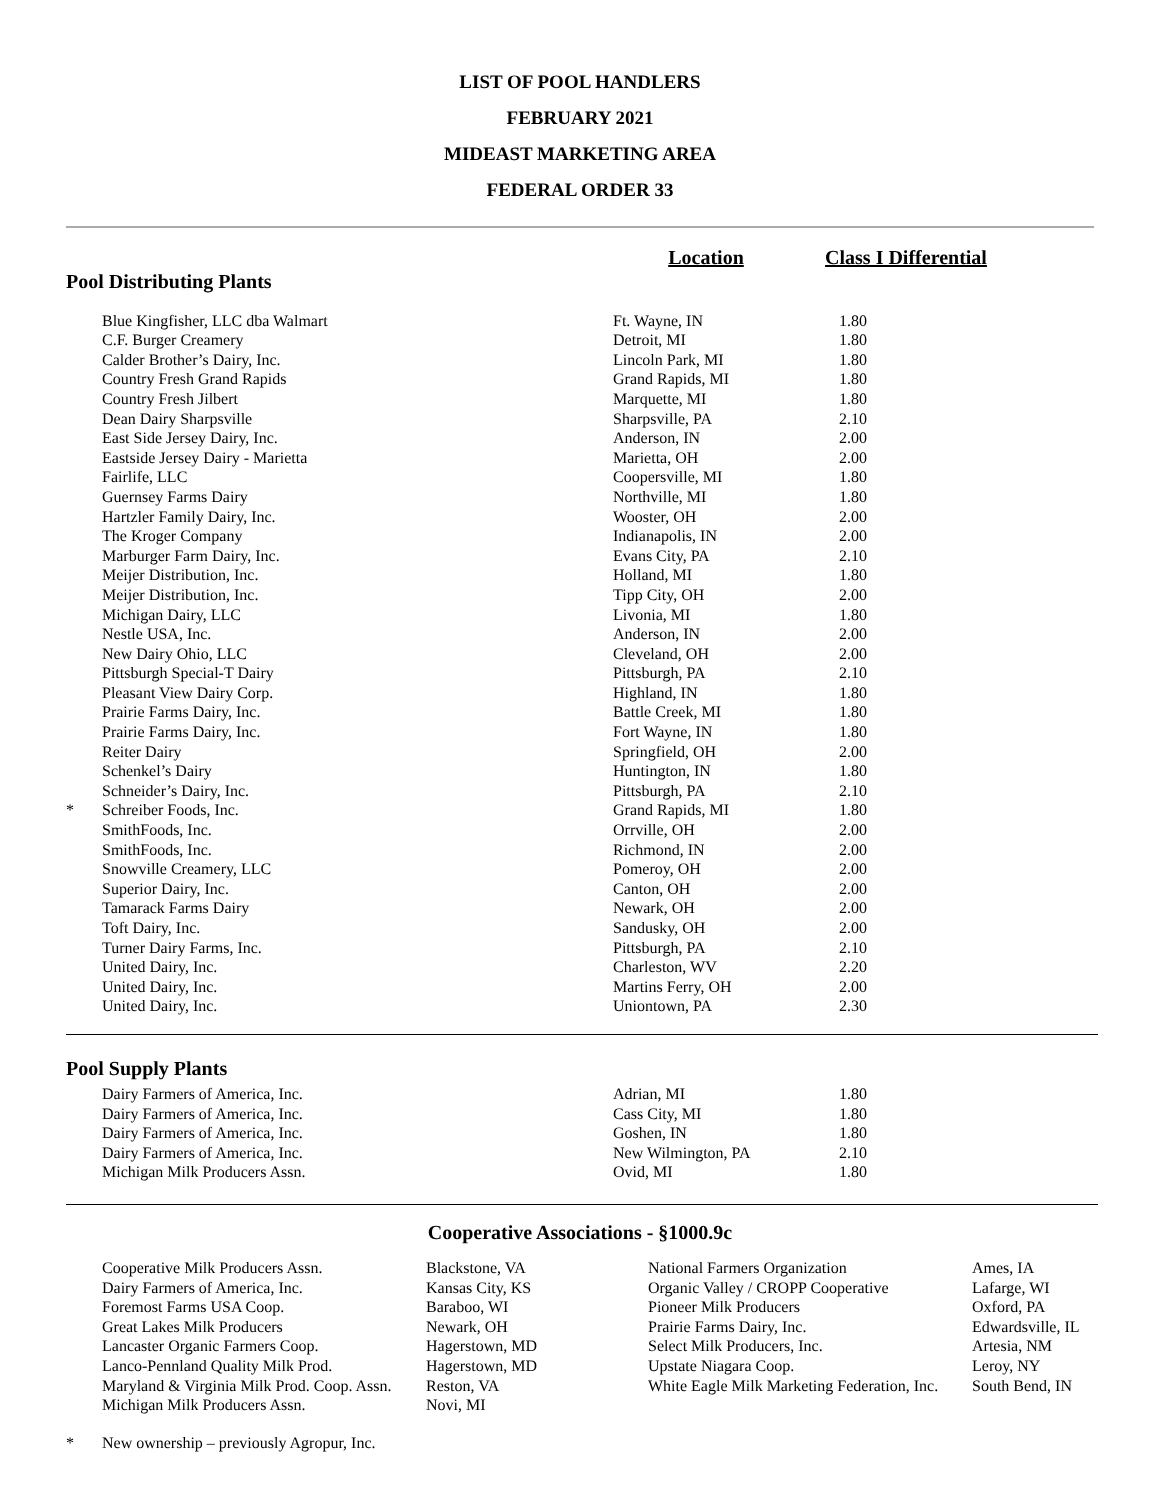LIST OF POOL HANDLERS
FEBRUARY 2021
MIDEAST MARKETING AREA
FEDERAL ORDER 33
| Pool Distributing Plants | Location | Class I Differential | |
| | Blue Kingfisher, LLC dba Walmart | Ft. Wayne, IN | 1.80 |
| | C.F. Burger Creamery | Detroit, MI | 1.80 |
| | Calder Brother’s Dairy, Inc. | Lincoln Park, MI | 1.80 |
| | Country Fresh Grand Rapids | Grand Rapids, MI | 1.80 |
| | Country Fresh Jilbert | Marquette, MI | 1.80 |
| | Dean Dairy Sharpsville | Sharpsville, PA | 2.10 |
| | East Side Jersey Dairy, Inc. | Anderson, IN | 2.00 |
| | Eastside Jersey Dairy - Marietta | Marietta, OH | 2.00 |
| | Fairlife, LLC | Coopersville, MI | 1.80 |
| | Guernsey Farms Dairy | Northville, MI | 1.80 |
| | Hartzler Family Dairy, Inc. | Wooster, OH | 2.00 |
| | The Kroger Company | Indianapolis, IN | 2.00 |
| | Marburger Farm Dairy, Inc. | Evans City, PA | 2.10 |
| | Meijer Distribution, Inc. | Holland, MI | 1.80 |
| | Meijer Distribution, Inc. | Tipp City, OH | 2.00 |
| | Michigan Dairy, LLC | Livonia, MI | 1.80 |
| | Nestle USA, Inc. | Anderson, IN | 2.00 |
| | New Dairy Ohio, LLC | Cleveland, OH | 2.00 |
| | Pittsburgh Special-T Dairy | Pittsburgh, PA | 2.10 |
| | Pleasant View Dairy Corp. | Highland, IN | 1.80 |
| | Prairie Farms Dairy, Inc. | Battle Creek, MI | 1.80 |
| | Prairie Farms Dairy, Inc. | Fort Wayne, IN | 1.80 |
| | Reiter Dairy | Springfield, OH | 2.00 |
| | Schenkel’s Dairy | Huntington, IN | 1.80 |
| | Schneider’s Dairy, Inc. | Pittsburgh, PA | 2.10 |
| * | Schreiber Foods, Inc. | Grand Rapids, MI | 1.80 |
| | SmithFoods, Inc. | Orrville, OH | 2.00 |
| | SmithFoods, Inc. | Richmond, IN | 2.00 |
| | Snowville Creamery, LLC | Pomeroy, OH | 2.00 |
| | Superior Dairy, Inc. | Canton, OH | 2.00 |
| | Tamarack Farms Dairy | Newark, OH | 2.00 |
| | Toft Dairy, Inc. | Sandusky, OH | 2.00 |
| | Turner Dairy Farms, Inc. | Pittsburgh, PA | 2.10 |
| | United Dairy, Inc. | Charleston, WV | 2.20 |
| | United Dairy, Inc. | Martins Ferry, OH | 2.00 |
| | United Dairy, Inc. | Uniontown, PA | 2.30 |
Pool Supply Plants
| | Dairy Farmers of America, Inc. | Adrian, MI | 1.80 |
| | Dairy Farmers of America, Inc. | Cass City, MI | 1.80 |
| | Dairy Farmers of America, Inc. | Goshen, IN | 1.80 |
| | Dairy Farmers of America, Inc. | New Wilmington, PA | 2.10 |
| | Michigan Milk Producers Assn. | Ovid, MI | 1.80 |
Cooperative Associations - §1000.9c
| Cooperative Milk Producers Assn. | Blackstone, VA | National Farmers Organization | Ames, IA |
| Dairy Farmers of America, Inc. | Kansas City, KS | Organic Valley / CROPP Cooperative | Lafarge, WI |
| Foremost Farms USA Coop. | Baraboo, WI | Pioneer Milk Producers | Oxford, PA |
| Great Lakes Milk Producers | Newark, OH | Prairie Farms Dairy, Inc. | Edwardsville, IL |
| Lancaster Organic Farmers Coop. | Hagerstown, MD | Select Milk Producers, Inc. | Artesia, NM |
| Lanco-Pennland Quality Milk Prod. | Hagerstown, MD | Upstate Niagara Coop. | Leroy, NY |
| Maryland & Virginia Milk Prod. Coop. Assn. | Reston, VA | White Eagle Milk Marketing Federation, Inc. | South Bend, IN |
| Michigan Milk Producers Assn. | Novi, MI | | |
| * | New ownership – previously Agropur, Inc. |